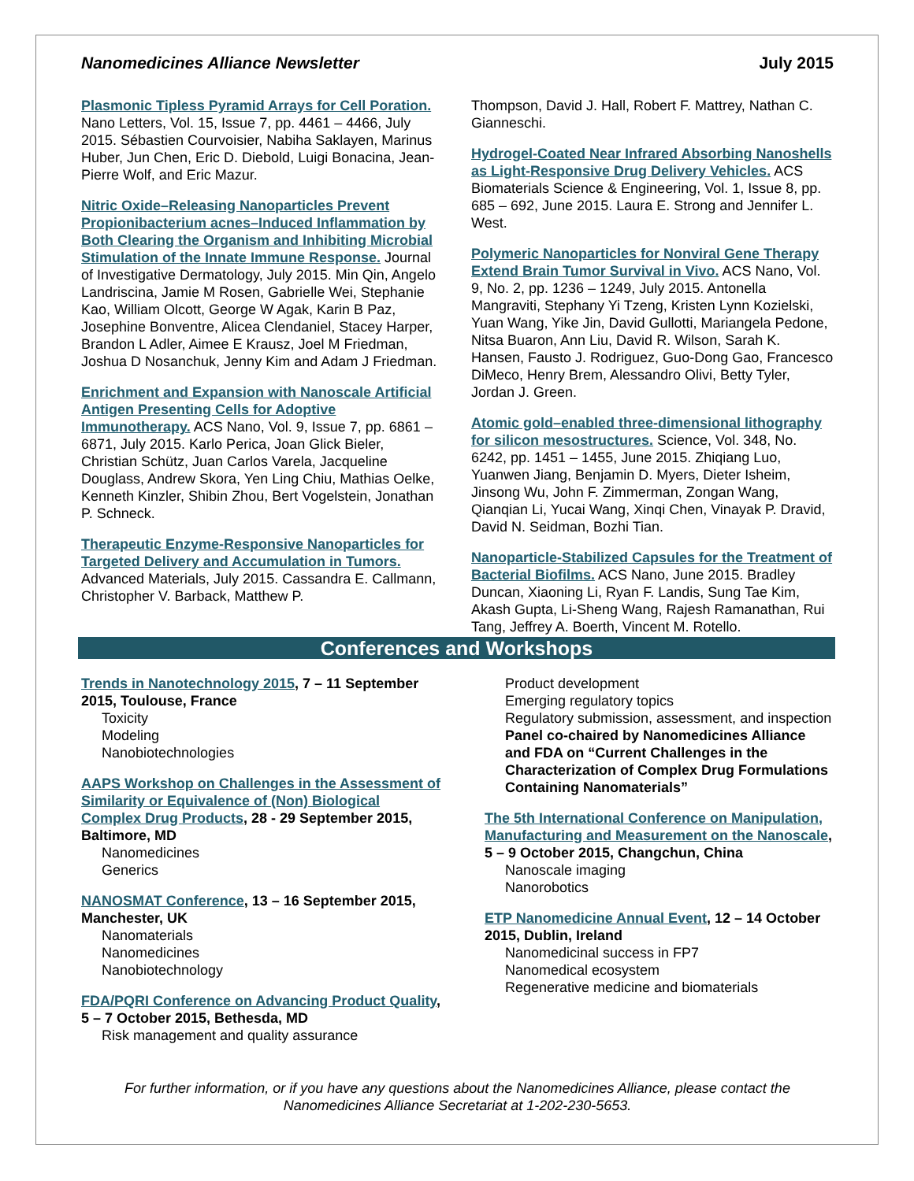Nanomedicines Alliance Newsletter July 2015
Plasmonic Tipless Pyramid Arrays for Cell Poration. Nano Letters, Vol. 15, Issue 7, pp. 4461 – 4466, July 2015. Sébastien Courvoisier, Nabiha Saklayen, Marinus Huber, Jun Chen, Eric D. Diebold, Luigi Bonacina, Jean-Pierre Wolf, and Eric Mazur.
Nitric Oxide–Releasing Nanoparticles Prevent Propionibacterium acnes–Induced Inflammation by Both Clearing the Organism and Inhibiting Microbial Stimulation of the Innate Immune Response. Journal of Investigative Dermatology, July 2015. Min Qin, Angelo Landriscina, Jamie M Rosen, Gabrielle Wei, Stephanie Kao, William Olcott, George W Agak, Karin B Paz, Josephine Bonventre, Alicea Clendaniel, Stacey Harper, Brandon L Adler, Aimee E Krausz, Joel M Friedman, Joshua D Nosanchuk, Jenny Kim and Adam J Friedman.
Enrichment and Expansion with Nanoscale Artificial Antigen Presenting Cells for Adoptive Immunotherapy. ACS Nano, Vol. 9, Issue 7, pp. 6861 – 6871, July 2015. Karlo Perica, Joan Glick Bieler, Christian Schütz, Juan Carlos Varela, Jacqueline Douglass, Andrew Skora, Yen Ling Chiu, Mathias Oelke, Kenneth Kinzler, Shibin Zhou, Bert Vogelstein, Jonathan P. Schneck.
Therapeutic Enzyme-Responsive Nanoparticles for Targeted Delivery and Accumulation in Tumors. Advanced Materials, July 2015. Cassandra E. Callmann, Christopher V. Barback, Matthew P.
Thompson, David J. Hall, Robert F. Mattrey, Nathan C. Gianneschi.
Hydrogel-Coated Near Infrared Absorbing Nanoshells as Light-Responsive Drug Delivery Vehicles. ACS Biomaterials Science & Engineering, Vol. 1, Issue 8, pp. 685 – 692, June 2015. Laura E. Strong and Jennifer L. West.
Polymeric Nanoparticles for Nonviral Gene Therapy Extend Brain Tumor Survival in Vivo. ACS Nano, Vol. 9, No. 2, pp. 1236 – 1249, July 2015. Antonella Mangraviti, Stephany Yi Tzeng, Kristen Lynn Kozielski, Yuan Wang, Yike Jin, David Gullotti, Mariangela Pedone, Nitsa Buaron, Ann Liu, David R. Wilson, Sarah K. Hansen, Fausto J. Rodriguez, Guo-Dong Gao, Francesco DiMeco, Henry Brem, Alessandro Olivi, Betty Tyler, Jordan J. Green.
Atomic gold–enabled three-dimensional lithography for silicon mesostructures. Science, Vol. 348, No. 6242, pp. 1451 – 1455, June 2015. Zhiqiang Luo, Yuanwen Jiang, Benjamin D. Myers, Dieter Isheim, Jinsong Wu, John F. Zimmerman, Zongan Wang, Qianqian Li, Yucai Wang, Xinqi Chen, Vinayak P. Dravid, David N. Seidman, Bozhi Tian.
Nanoparticle-Stabilized Capsules for the Treatment of Bacterial Biofilms. ACS Nano, June 2015. Bradley Duncan, Xiaoning Li, Ryan F. Landis, Sung Tae Kim, Akash Gupta, Li-Sheng Wang, Rajesh Ramanathan, Rui Tang, Jeffrey A. Boerth, Vincent M. Rotello.
Conferences and Workshops
Trends in Nanotechnology 2015, 7 – 11 September 2015, Toulouse, France
Toxicity
Modeling
Nanobiotechnologies
AAPS Workshop on Challenges in the Assessment of Similarity or Equivalence of (Non) Biological Complex Drug Products, 28 - 29 September 2015, Baltimore, MD
Nanomedicines
Generics
NANOSMAT Conference, 13 – 16 September 2015, Manchester, UK
Nanomaterials
Nanomedicines
Nanobiotechnology
FDA/PQRI Conference on Advancing Product Quality, 5 – 7 October 2015, Bethesda, MD
Risk management and quality assurance
Product development
Emerging regulatory topics
Regulatory submission, assessment, and inspection
Panel co-chaired by Nanomedicines Alliance and FDA on “Current Challenges in the Characterization of Complex Drug Formulations Containing Nanomaterials”
The 5th International Conference on Manipulation, Manufacturing and Measurement on the Nanoscale, 5 – 9 October 2015, Changchun, China
Nanoscale imaging
Nanorobotics
ETP Nanomedicine Annual Event, 12 – 14 October 2015, Dublin, Ireland
Nanomedicinal success in FP7
Nanomedical ecosystem
Regenerative medicine and biomaterials
For further information, or if you have any questions about the Nanomedicines Alliance, please contact the Nanomedicines Alliance Secretariat at 1-202-230-5653.